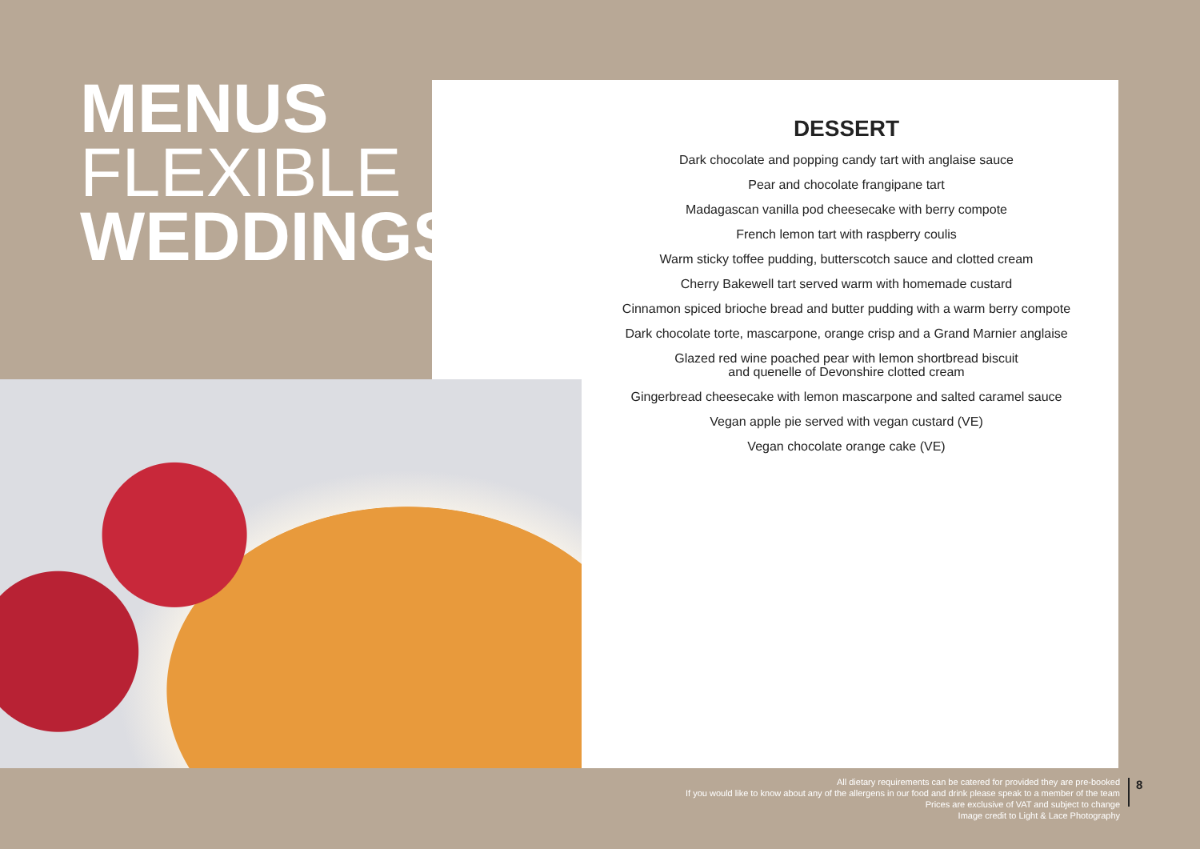MENUS
FLEXIBLE
WEDDINGS
DESSERT
Dark chocolate and popping candy tart with anglaise sauce
Pear and chocolate frangipane tart
Madagascan vanilla pod cheesecake with berry compote
French lemon tart with raspberry coulis
Warm sticky toffee pudding, butterscotch sauce and clotted cream
Cherry Bakewell tart served warm with homemade custard
Cinnamon spiced brioche bread and butter pudding with a warm berry compote
Dark chocolate torte, mascarpone, orange crisp and a Grand Marnier anglaise
Glazed red wine poached pear with lemon shortbread biscuit
and quenelle of Devonshire clotted cream
Gingerbread cheesecake with lemon mascarpone and salted caramel sauce
Vegan apple pie served with vegan custard (VE)
Vegan chocolate orange cake (VE)
All dietary requirements can be catered for provided they are pre-booked
If you would like to know about any of the allergens in our food and drink please speak to a member of the team
Prices are exclusive of VAT and subject to change
Image credit to Light & Lace Photography
8